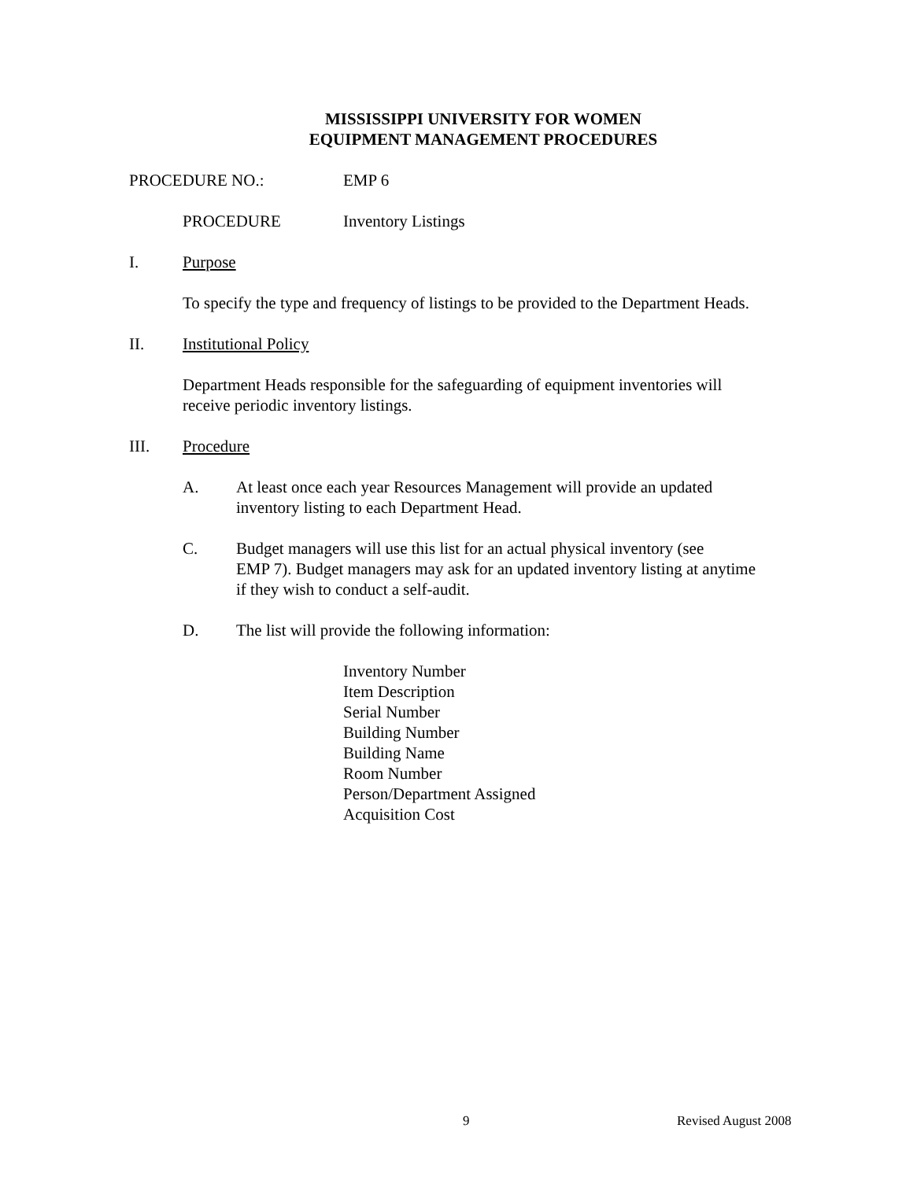MISSISSIPPI UNIVERSITY FOR WOMEN
EQUIPMENT MANAGEMENT PROCEDURES
PROCEDURE NO.: EMP 6
PROCEDURE Inventory Listings
I. Purpose
To specify the type and frequency of listings to be provided to the Department Heads.
II. Institutional Policy
Department Heads responsible for the safeguarding of equipment inventories will
receive periodic inventory listings.
III. Procedure
A. At least once each year Resources Management will provide an updated
inventory listing to each Department Head.
C. Budget managers will use this list for an actual physical inventory (see
EMP 7). Budget managers may ask for an updated inventory listing at anytime
if they wish to conduct a self-audit.
D. The list will provide the following information:
Inventory Number
Item Description
Serial Number
Building Number
Building Name
Room Number
Person/Department Assigned
Acquisition Cost
9 Revised August 2008